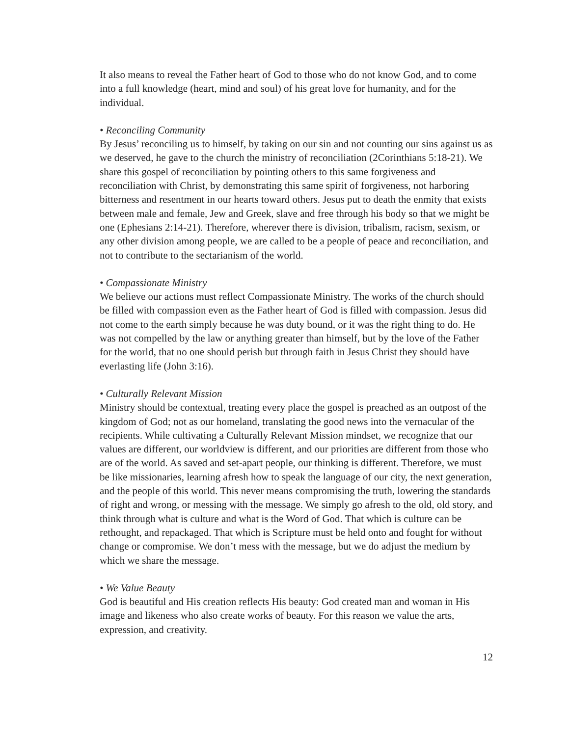It also means to reveal the Father heart of God to those who do not know God, and to come into a full knowledge (heart, mind and soul) of his great love for humanity, and for the individual.
• Reconciling Community
By Jesus’ reconciling us to himself, by taking on our sin and not counting our sins against us as we deserved, he gave to the church the ministry of reconciliation (2Corinthians 5:18-21). We share this gospel of reconciliation by pointing others to this same forgiveness and reconciliation with Christ, by demonstrating this same spirit of forgiveness, not harboring bitterness and resentment in our hearts toward others. Jesus put to death the enmity that exists between male and female, Jew and Greek, slave and free through his body so that we might be one (Ephesians 2:14-21). Therefore, wherever there is division, tribalism, racism, sexism, or any other division among people, we are called to be a people of peace and reconciliation, and not to contribute to the sectarianism of the world.
• Compassionate Ministry
We believe our actions must reflect Compassionate Ministry. The works of the church should be filled with compassion even as the Father heart of God is filled with compassion. Jesus did not come to the earth simply because he was duty bound, or it was the right thing to do. He was not compelled by the law or anything greater than himself, but by the love of the Father for the world, that no one should perish but through faith in Jesus Christ they should have everlasting life (John 3:16).
• Culturally Relevant Mission
Ministry should be contextual, treating every place the gospel is preached as an outpost of the kingdom of God; not as our homeland, translating the good news into the vernacular of the recipients. While cultivating a Culturally Relevant Mission mindset, we recognize that our values are different, our worldview is different, and our priorities are different from those who are of the world. As saved and set-apart people, our thinking is different. Therefore, we must be like missionaries, learning afresh how to speak the language of our city, the next generation, and the people of this world. This never means compromising the truth, lowering the standards of right and wrong, or messing with the message. We simply go afresh to the old, old story, and think through what is culture and what is the Word of God. That which is culture can be rethought, and repackaged. That which is Scripture must be held onto and fought for without change or compromise. We don’t mess with the message, but we do adjust the medium by which we share the message.
• We Value Beauty
God is beautiful and His creation reflects His beauty: God created man and woman in His image and likeness who also create works of beauty. For this reason we value the arts, expression, and creativity.
12